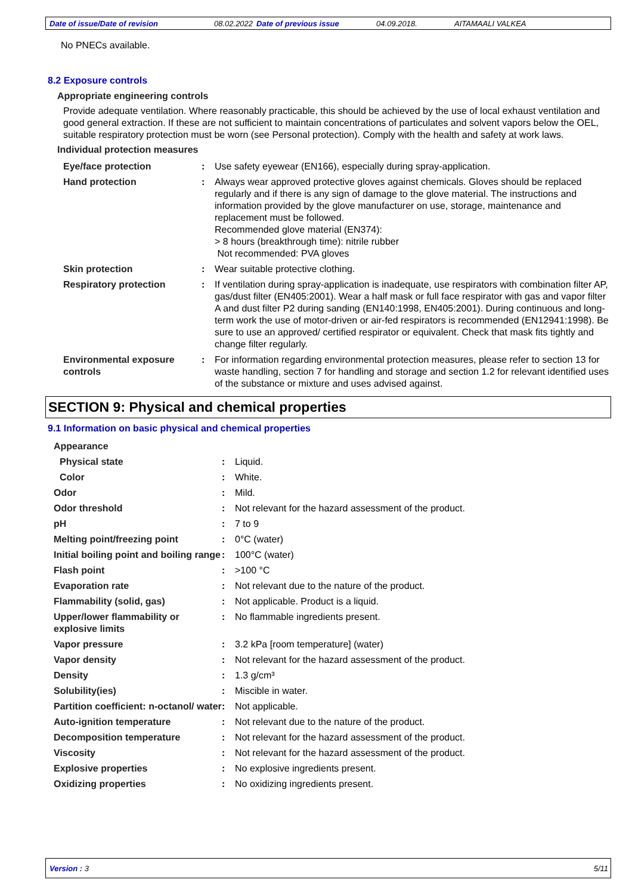Date of issue/Date of revision 08.02.2022 Date of previous issue 04.09.2018. AITAMAALI VALKEA
No PNECs available.
8.2 Exposure controls
Appropriate engineering controls
Provide adequate ventilation. Where reasonably practicable, this should be achieved by the use of local exhaust ventilation and good general extraction. If these are not sufficient to maintain concentrations of particulates and solvent vapors below the OEL, suitable respiratory protection must be worn (see Personal protection). Comply with the health and safety at work laws.
Individual protection measures
| Eye/face protection | : | Use safety eyewear (EN166), especially during spray-application. |
| Hand protection | : | Always wear approved protective gloves against chemicals. Gloves should be replaced regularly and if there is any sign of damage to the glove material. The instructions and information provided by the glove manufacturer on use, storage, maintenance and replacement must be followed. Recommended glove material (EN374): > 8 hours (breakthrough time): nitrile rubber Not recommended: PVA gloves |
| Skin protection | : | Wear suitable protective clothing. |
| Respiratory protection | : | If ventilation during spray-application is inadequate, use respirators with combination filter AP, gas/dust filter (EN405:2001). Wear a half mask or full face respirator with gas and vapor filter A and dust filter P2 during sanding (EN140:1998, EN405:2001). During continuous and long-term work the use of motor-driven or air-fed respirators is recommended (EN12941:1998). Be sure to use an approved/ certified respirator or equivalent. Check that mask fits tightly and change filter regularly. |
| Environmental exposure controls | : | For information regarding environmental protection measures, please refer to section 13 for waste handling, section 7 for handling and storage and section 1.2 for relevant identified uses of the substance or mixture and uses advised against. |
SECTION 9: Physical and chemical properties
9.1 Information on basic physical and chemical properties
| Appearance | | |
| Physical state | : | Liquid. |
| Color | : | White. |
| Odor | : | Mild. |
| Odor threshold | : | Not relevant for the hazard assessment of the product. |
| pH | : | 7 to 9 |
| Melting point/freezing point | : | 0°C (water) |
| Initial boiling point and boiling range | : | 100°C (water) |
| Flash point | : | >100 °C |
| Evaporation rate | : | Not relevant due to the nature of the product. |
| Flammability (solid, gas) | : | Not applicable. Product is a liquid. |
| Upper/lower flammability or explosive limits | : | No flammable ingredients present. |
| Vapor pressure | : | 3.2 kPa [room temperature] (water) |
| Vapor density | : | Not relevant for the hazard assessment of the product. |
| Density | : | 1.3 g/cm³ |
| Solubility(ies) | : | Miscible in water. |
| Partition coefficient: n-octanol/ water | : | Not applicable. |
| Auto-ignition temperature | : | Not relevant due to the nature of the product. |
| Decomposition temperature | : | Not relevant for the hazard assessment of the product. |
| Viscosity | : | Not relevant for the hazard assessment of the product. |
| Explosive properties | : | No explosive ingredients present. |
| Oxidizing properties | : | No oxidizing ingredients present. |
Version : 3 5/11